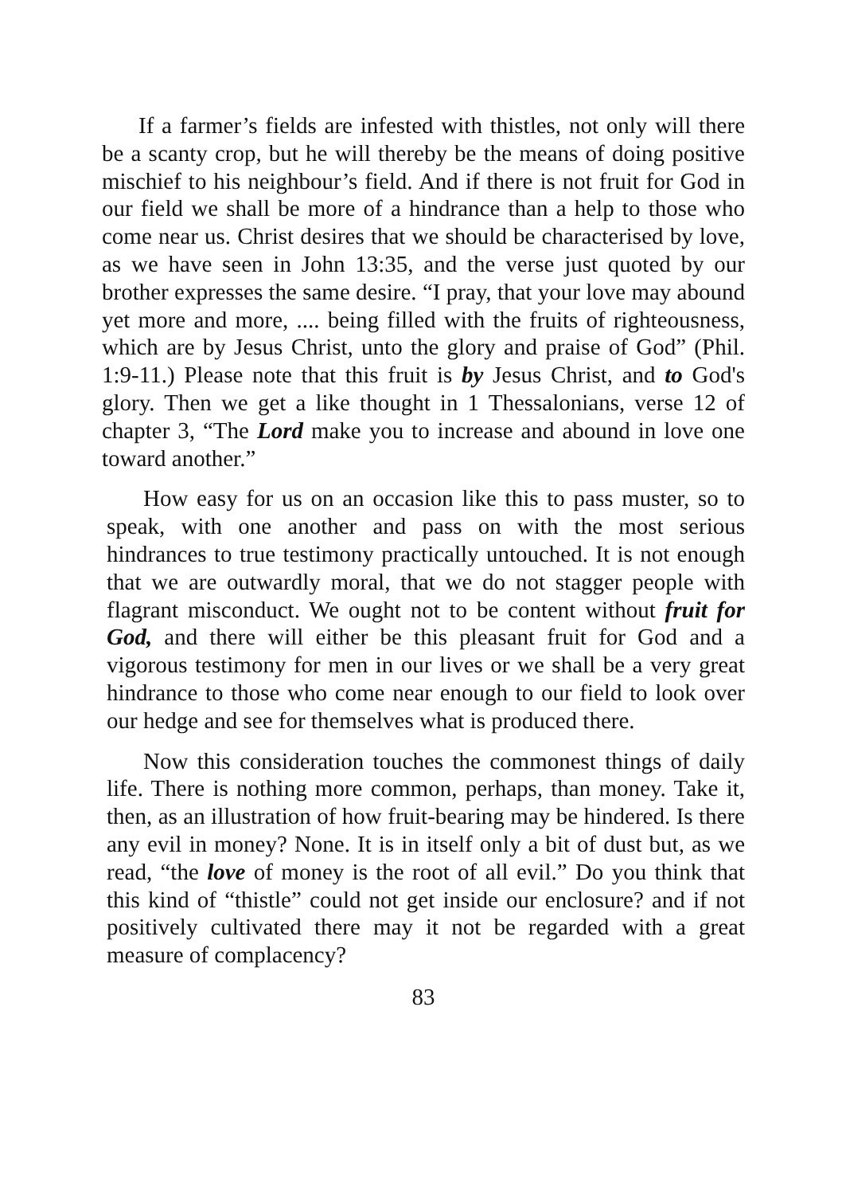If a farmer’s fields are infested with thistles, not only will there be a scanty crop, but he will thereby be the means of doing positive mischief to his neighbour’s field. And if there is not fruit for God in our field we shall be more of a hindrance than a help to those who come near us. Christ desires that we should be characterised by love, as we have seen in John 13:35, and the verse just quoted by our brother expresses the same desire. “I pray, that your love may abound yet more and more, .... being filled with the fruits of righteousness, which are by Jesus Christ, unto the glory and praise of God” (Phil. 1:9-11.) Please note that this fruit is by Jesus Christ, and to God's glory. Then we get a like thought in 1 Thessalonians, verse 12 of chapter 3, “The Lord make you to increase and abound in love one toward another.”
How easy for us on an occasion like this to pass muster, so to speak, with one another and pass on with the most serious hindrances to true testimony practically untouched. It is not enough that we are outwardly moral, that we do not stagger people with flagrant misconduct. We ought not to be content without fruit for God, and there will either be this pleasant fruit for God and a vigorous testimony for men in our lives or we shall be a very great hindrance to those who come near enough to our field to look over our hedge and see for themselves what is produced there.
Now this consideration touches the commonest things of daily life. There is nothing more common, perhaps, than money. Take it, then, as an illustration of how fruit-bearing may be hindered. Is there any evil in money? None. It is in itself only a bit of dust but, as we read, “the love of money is the root of all evil.” Do you think that this kind of “thistle” could not get inside our enclosure? and if not positively cultivated there may it not be regarded with a great measure of complacency?
83